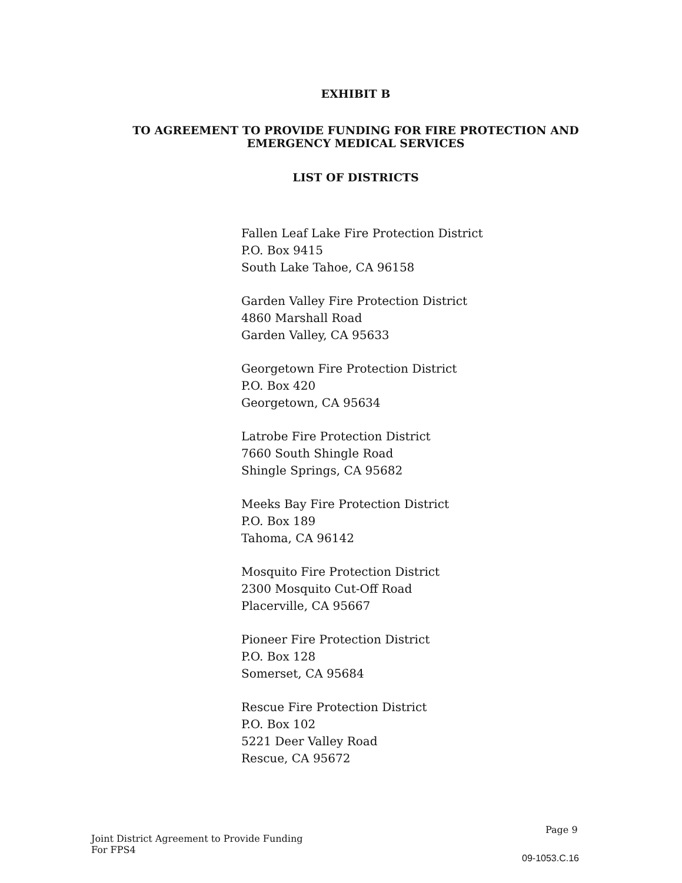EXHIBIT B
TO AGREEMENT TO PROVIDE FUNDING FOR FIRE PROTECTION AND
EMERGENCY MEDICAL SERVICES
LIST OF DISTRICTS
Fallen Leaf Lake Fire Protection District
P.O. Box 9415
South Lake Tahoe, CA 96158
Garden Valley Fire Protection District
4860 Marshall Road
Garden Valley, CA 95633
Georgetown Fire Protection District
P.O. Box 420
Georgetown, CA 95634
Latrobe Fire Protection District
7660 South Shingle Road
Shingle Springs, CA 95682
Meeks Bay Fire Protection District
P.O. Box 189
Tahoma, CA 96142
Mosquito Fire Protection District
2300 Mosquito Cut-Off Road
Placerville, CA 95667
Pioneer Fire Protection District
P.O. Box 128
Somerset, CA 95684
Rescue Fire Protection District
P.O. Box 102
5221 Deer Valley Road
Rescue, CA 95672
Joint District Agreement to Provide Funding
For FPS4
Page 9
09-1053.C.16